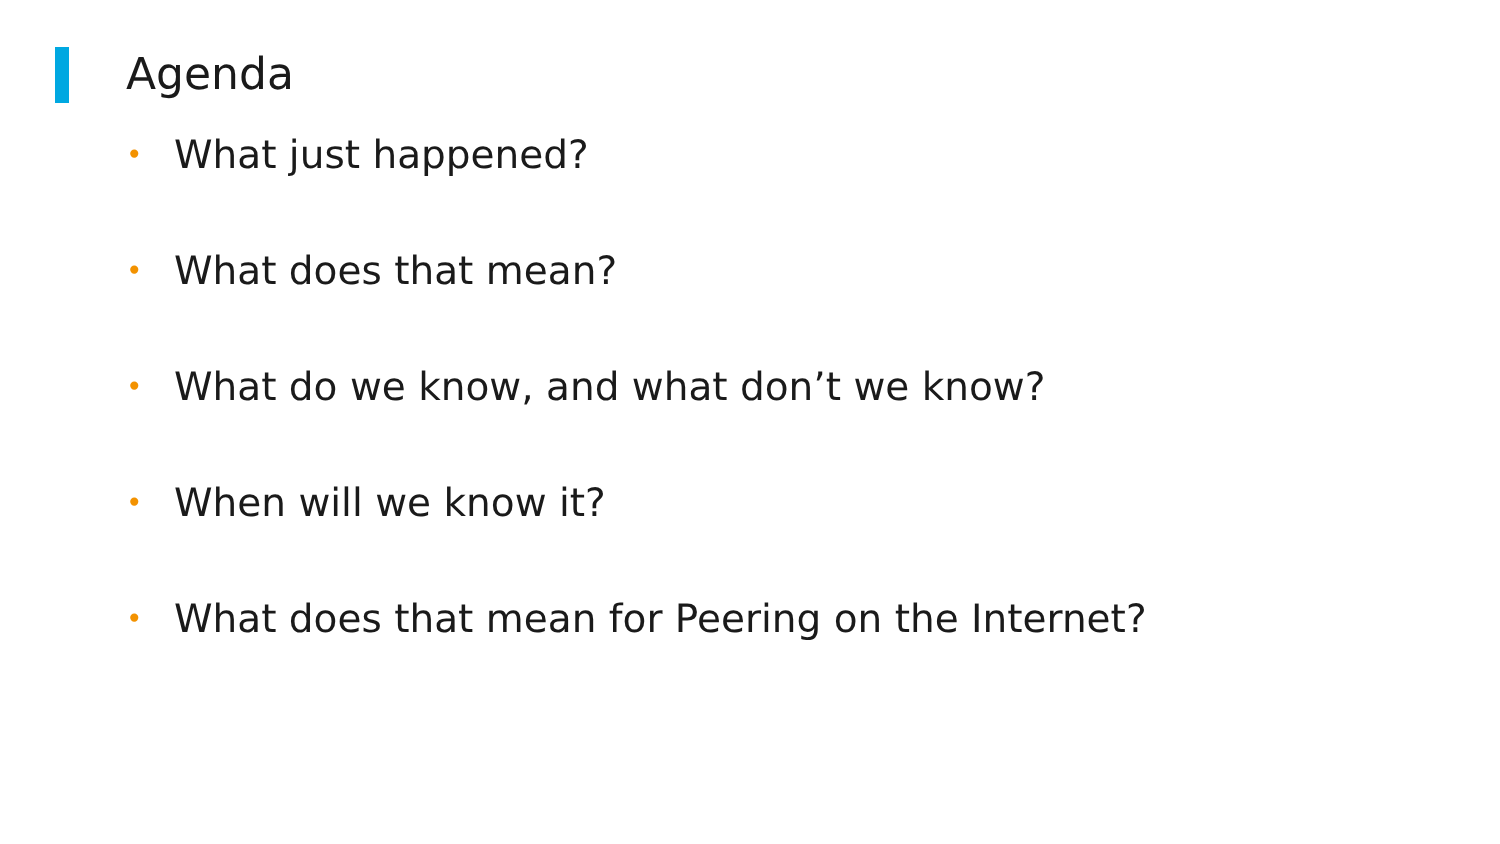Agenda
• What just happened?
• What does that mean?
• What do we know, and what don’t we know?
• When will we know it?
• What does that mean for Peering on the Internet?